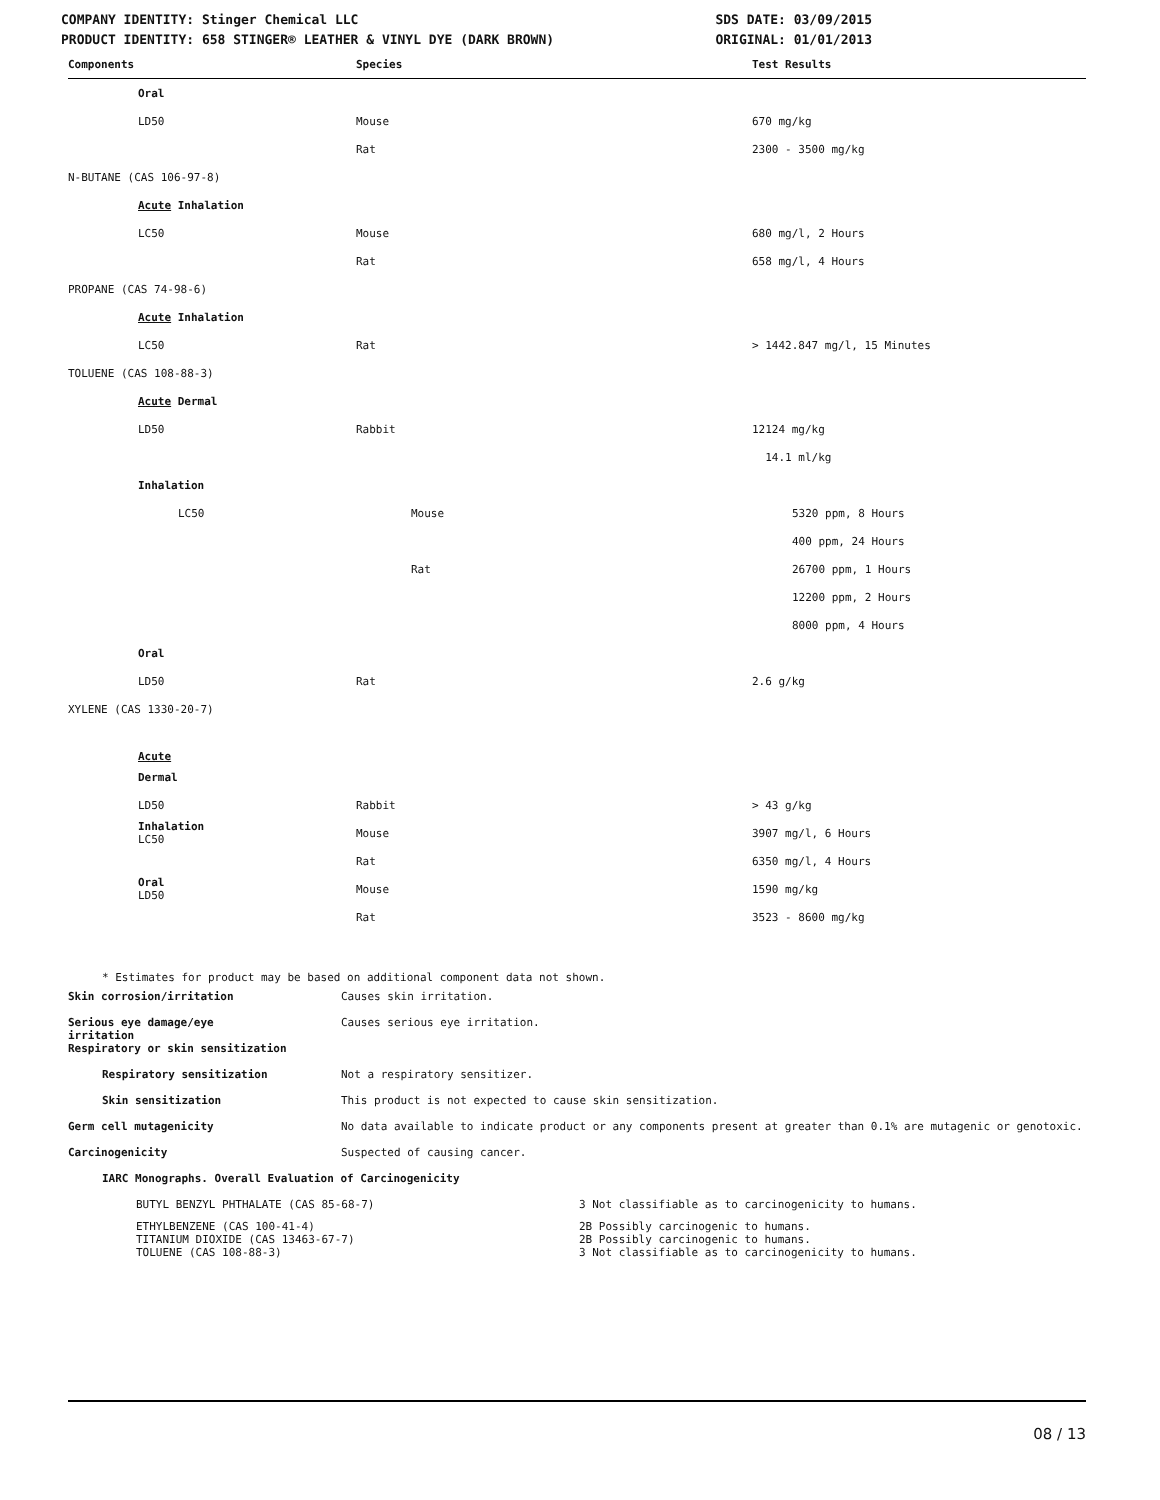COMPANY IDENTITY: Stinger Chemical LLC
PRODUCT IDENTITY: 658 STINGER® LEATHER & VINYL DYE (DARK BROWN)
SDS DATE: 03/09/2015
ORIGINAL: 01/01/2013
| Components | Species | Test Results |
| --- | --- | --- |
| Oral | | |
| LD50 | Mouse | 670 mg/kg |
| | Rat | 2300 - 3500 mg/kg |
| N-BUTANE (CAS 106-97-8) | | |
| Acute Inhalation | | |
| LC50 | Mouse | 680 mg/l, 2 Hours |
| | Rat | 658 mg/l, 4 Hours |
| PROPANE (CAS 74-98-6) | | |
| Acute Inhalation | | |
| LC50 | Rat | > 1442.847 mg/l, 15 Minutes |
| TOLUENE (CAS 108-88-3) | | |
| Acute Dermal | | |
| LD50 | Rabbit | 12124 mg/kg |
| | | 14.1 ml/kg |
| Inhalation | | |
| LC50 | Mouse | 5320 ppm, 8 Hours |
| | | 400 ppm, 24 Hours |
| | Rat | 26700 ppm, 1 Hours |
| | | 12200 ppm, 2 Hours |
| | | 8000 ppm, 4 Hours |
| Oral | | |
| LD50 | Rat | 2.6 g/kg |
| XYLENE (CAS 1330-20-7) | | |
| Acute | | |
| Dermal | | |
| LD50 | Rabbit | > 43 g/kg |
| Inhalation LC50 | Mouse | 3907 mg/l, 6 Hours |
| | Rat | 6350 mg/l, 4 Hours |
| Oral LD50 | Mouse | 1590 mg/kg |
| | Rat | 3523 - 8600 mg/kg |
* Estimates for product may be based on additional component data not shown.
| Skin corrosion/irritation | Causes skin irritation. |
| Serious eye damage/eye irritation | Causes serious eye irritation. |
| Respiratory or skin sensitization | |
| Respiratory sensitization | Not a respiratory sensitizer. |
| Skin sensitization | This product is not expected to cause skin sensitization. |
| Germ cell mutagenicity | No data available to indicate product or any components present at greater than 0.1% are mutagenic or genotoxic. |
| Carcinogenicity | Suspected of causing cancer. |
| IARC Monographs. Overall Evaluation of Carcinogenicity | |
| BUTYL BENZYL PHTHALATE (CAS 85-68-7) | 3 Not classifiable as to carcinogenicity to humans. |
| ETHYLBENZENE (CAS 100-41-4) | 2B Possibly carcinogenic to humans. |
| TITANIUM DIOXIDE (CAS 13463-67-7) | 2B Possibly carcinogenic to humans. |
| TOLUENE (CAS 108-88-3) | 3 Not classifiable as to carcinogenicity to humans. |
08 / 13